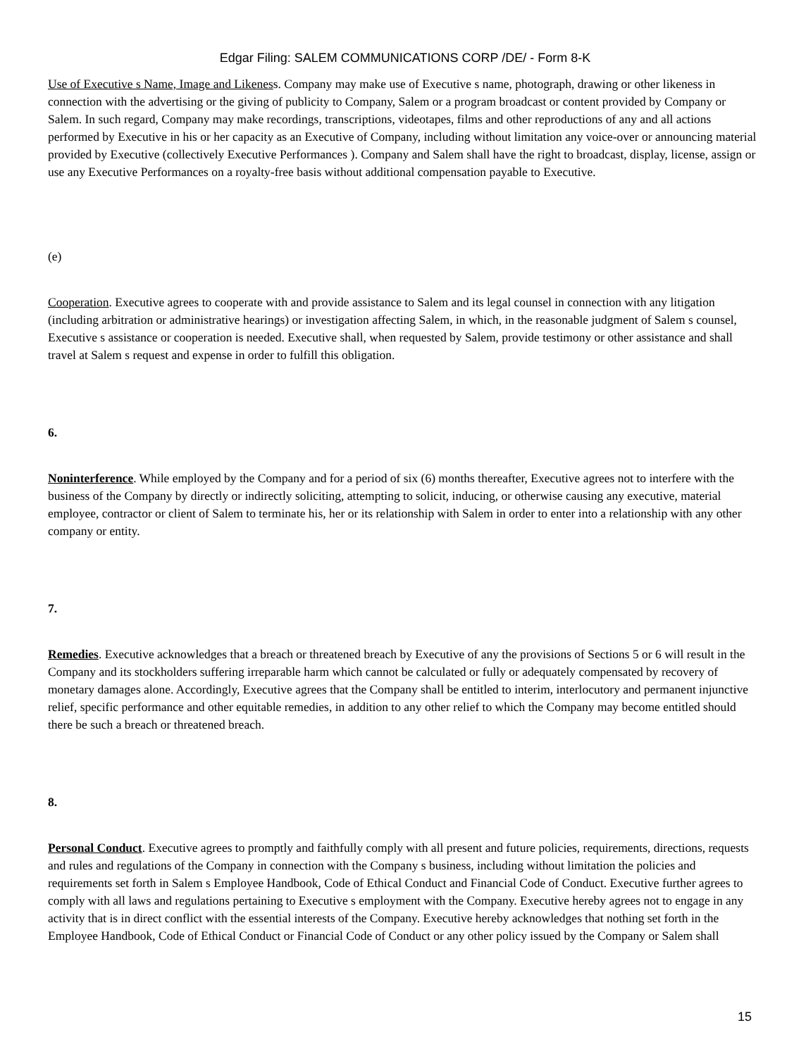Edgar Filing: SALEM COMMUNICATIONS CORP /DE/ - Form 8-K
Use of Executive s Name, Image and Likeness. Company may make use of Executive s name, photograph, drawing or other likeness in connection with the advertising or the giving of publicity to Company, Salem or a program broadcast or content provided by Company or Salem. In such regard, Company may make recordings, transcriptions, videotapes, films and other reproductions of any and all actions performed by Executive in his or her capacity as an Executive of Company, including without limitation any voice-over or announcing material provided by Executive (collectively Executive Performances ). Company and Salem shall have the right to broadcast, display, license, assign or use any Executive Performances on a royalty-free basis without additional compensation payable to Executive.
(e)
Cooperation. Executive agrees to cooperate with and provide assistance to Salem and its legal counsel in connection with any litigation (including arbitration or administrative hearings) or investigation affecting Salem, in which, in the reasonable judgment of Salem s counsel, Executive s assistance or cooperation is needed. Executive shall, when requested by Salem, provide testimony or other assistance and shall travel at Salem s request and expense in order to fulfill this obligation.
6.
Noninterference. While employed by the Company and for a period of six (6) months thereafter, Executive agrees not to interfere with the business of the Company by directly or indirectly soliciting, attempting to solicit, inducing, or otherwise causing any executive, material employee, contractor or client of Salem to terminate his, her or its relationship with Salem in order to enter into a relationship with any other company or entity.
7.
Remedies. Executive acknowledges that a breach or threatened breach by Executive of any the provisions of Sections 5 or 6 will result in the Company and its stockholders suffering irreparable harm which cannot be calculated or fully or adequately compensated by recovery of monetary damages alone. Accordingly, Executive agrees that the Company shall be entitled to interim, interlocutory and permanent injunctive relief, specific performance and other equitable remedies, in addition to any other relief to which the Company may become entitled should there be such a breach or threatened breach.
8.
Personal Conduct. Executive agrees to promptly and faithfully comply with all present and future policies, requirements, directions, requests and rules and regulations of the Company in connection with the Company s business, including without limitation the policies and requirements set forth in Salem s Employee Handbook, Code of Ethical Conduct and Financial Code of Conduct. Executive further agrees to comply with all laws and regulations pertaining to Executive s employment with the Company. Executive hereby agrees not to engage in any activity that is in direct conflict with the essential interests of the Company. Executive hereby acknowledges that nothing set forth in the Employee Handbook, Code of Ethical Conduct or Financial Code of Conduct or any other policy issued by the Company or Salem shall
15